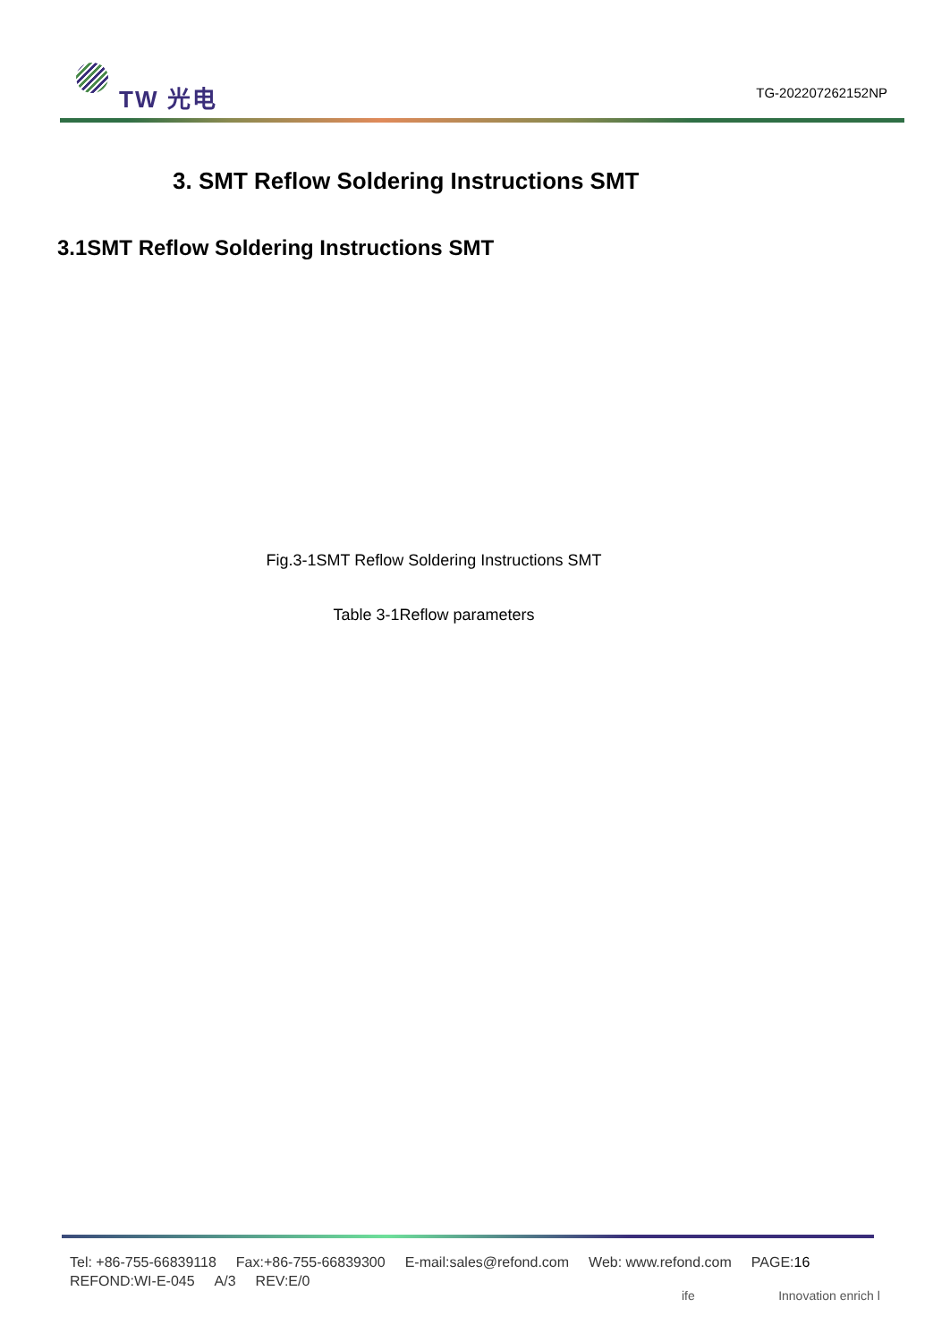TW 光电
TG-202207262152NP
3. SMT Reflow Soldering Instructions SMT
3.1SMT Reflow Soldering Instructions SMT
Fig.3-1SMT Reflow Soldering Instructions SMT
Table 3-1Reflow parameters
Tel: +86-755-66839118 Fax:+86-755-66839300 E-mail:sales@refond.com Web: www.refond.com PAGE:16
REFOND:WI-E-045 A/3 REV:E/0
ife Innovation enrich l